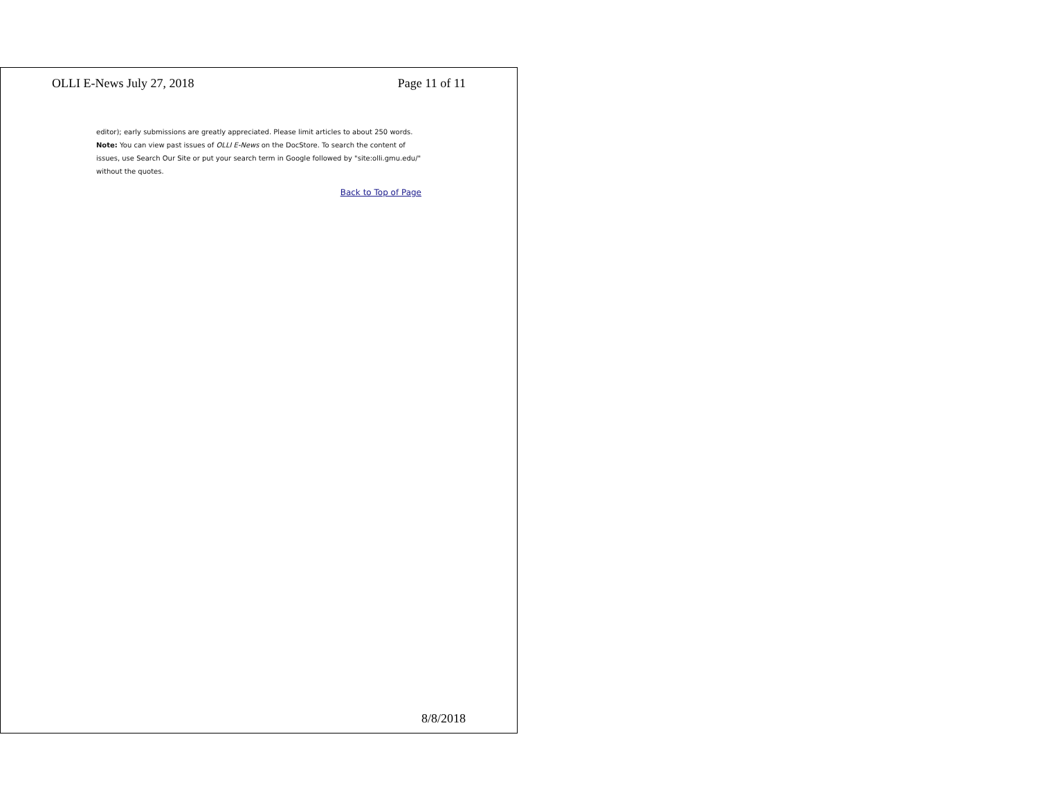OLLI E-News July 27, 2018 Page 11 of 11
editor); early submissions are greatly appreciated. Please limit articles to about 250 words.
Note: You can view past issues of OLLI E-News on the DocStore. To search the content of issues, use Search Our Site or put your search term in Google followed by "site:olli.gmu.edu/" without the quotes.
Back to Top of Page
8/8/2018